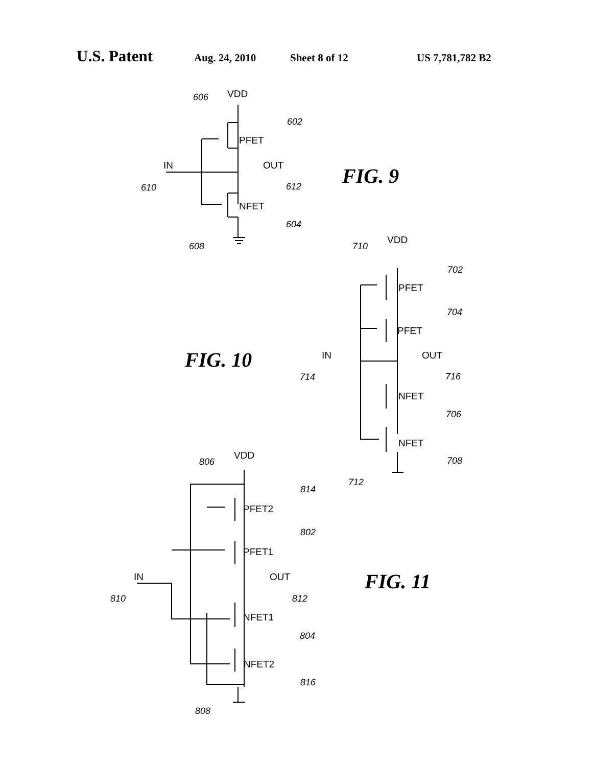U.S. Patent Aug. 24, 2010 Sheet 8 of 12 US 7,781,782 B2
VDD
606
602
PFET
IN
OUT
610
612
NFET
604
608
FIG. 9
VDD
710
702
PFET
704
PFET
FIG. 10
IN
OUT
714
716
NFET
706
NFET
708
712
VDD
806
814
PFET2
802
PFET1
IN
OUT
FIG. 11
810
812
NFET1
804
NFET2
816
808